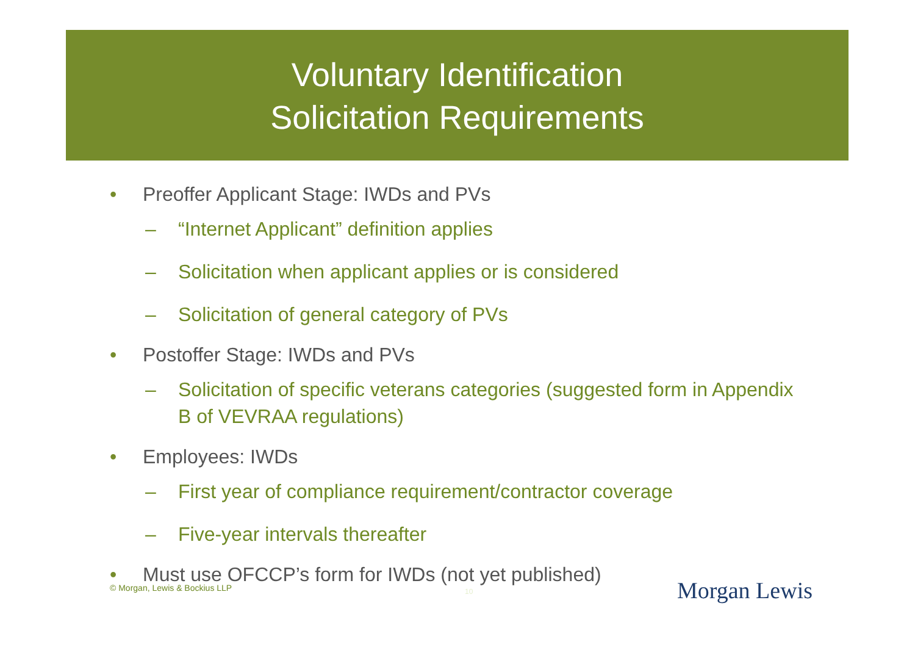Voluntary Identification
Solicitation Requirements
• Preoffer Applicant Stage: IWDs and PVs
– “Internet Applicant” definition applies
– Solicitation when applicant applies or is considered
– Solicitation of general category of PVs
• Postoffer Stage: IWDs and PVs
– Solicitation of specific veterans categories (suggested form in Appendix B of VEVRAA regulations)
• Employees: IWDs
– First year of compliance requirement/contractor coverage
– Five-year intervals thereafter
• Must use OFCCP’s form for IWDs (not yet published)
© Morgan, Lewis & Bockius LLP 10 Morgan Lewis